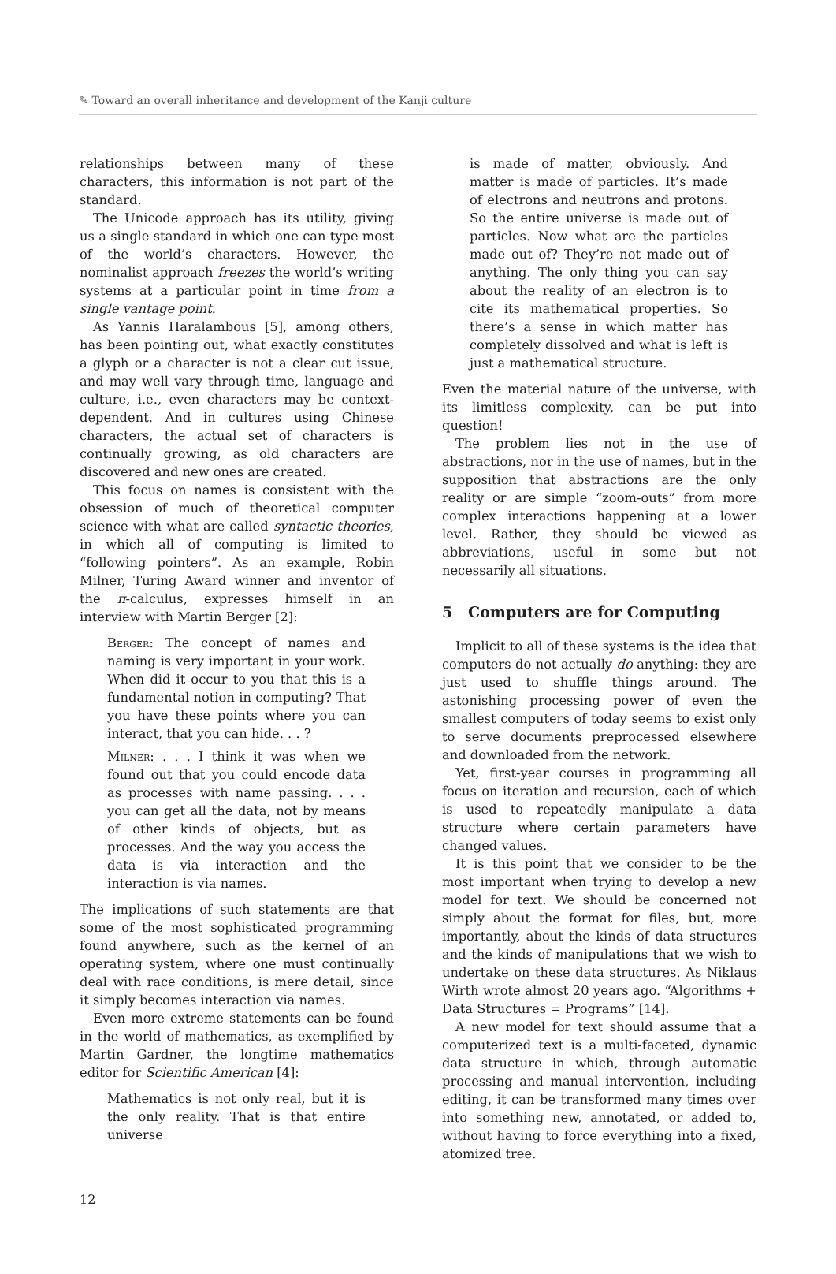✎ Toward an overall inheritance and development of the Kanji culture
relationships between many of these characters, this information is not part of the standard.
The Unicode approach has its utility, giving us a single standard in which one can type most of the world’s characters. However, the nominalist approach freezes the world’s writing systems at a particular point in time from a single vantage point.
As Yannis Haralambous [5], among others, has been pointing out, what exactly constitutes a glyph or a character is not a clear cut issue, and may well vary through time, language and culture, i.e., even characters may be context-dependent. And in cultures using Chinese characters, the actual set of characters is continually growing, as old characters are discovered and new ones are created.
This focus on names is consistent with the obsession of much of theoretical computer science with what are called syntactic theories, in which all of computing is limited to “following pointers”. As an example, Robin Milner, Turing Award winner and inventor of the π-calculus, expresses himself in an interview with Martin Berger [2]:
Berger: The concept of names and naming is very important in your work. When did it occur to you that this is a fundamental notion in computing? That you have these points where you can interact, that you can hide. . . ?
Milner: . . . I think it was when we found out that you could encode data as processes with name passing. . . . you can get all the data, not by means of other kinds of objects, but as processes. And the way you access the data is via interaction and the interaction is via names.
The implications of such statements are that some of the most sophisticated programming found anywhere, such as the kernel of an operating system, where one must continually deal with race conditions, is mere detail, since it simply becomes interaction via names.
Even more extreme statements can be found in the world of mathematics, as exemplified by Martin Gardner, the longtime mathematics editor for Scientific American [4]:
Mathematics is not only real, but it is the only reality. That is that entire universe
is made of matter, obviously. And matter is made of particles. It’s made of electrons and neutrons and protons. So the entire universe is made out of particles. Now what are the particles made out of? They’re not made out of anything. The only thing you can say about the reality of an electron is to cite its mathematical properties. So there’s a sense in which matter has completely dissolved and what is left is just a mathematical structure.
Even the material nature of the universe, with its limitless complexity, can be put into question!
The problem lies not in the use of abstractions, nor in the use of names, but in the supposition that abstractions are the only reality or are simple “zoom-outs” from more complex interactions happening at a lower level. Rather, they should be viewed as abbreviations, useful in some but not necessarily all situations.
5 Computers are for Computing
Implicit to all of these systems is the idea that computers do not actually do anything: they are just used to shuffle things around. The astonishing processing power of even the smallest computers of today seems to exist only to serve documents preprocessed elsewhere and downloaded from the network.
Yet, first-year courses in programming all focus on iteration and recursion, each of which is used to repeatedly manipulate a data structure where certain parameters have changed values.
It is this point that we consider to be the most important when trying to develop a new model for text. We should be concerned not simply about the format for files, but, more importantly, about the kinds of data structures and the kinds of manipulations that we wish to undertake on these data structures. As Niklaus Wirth wrote almost 20 years ago. “Algorithms + Data Structures = Programs” [14].
A new model for text should assume that a computerized text is a multi-faceted, dynamic data structure in which, through automatic processing and manual intervention, including editing, it can be transformed many times over into something new, annotated, or added to, without having to force everything into a fixed, atomized tree.
12